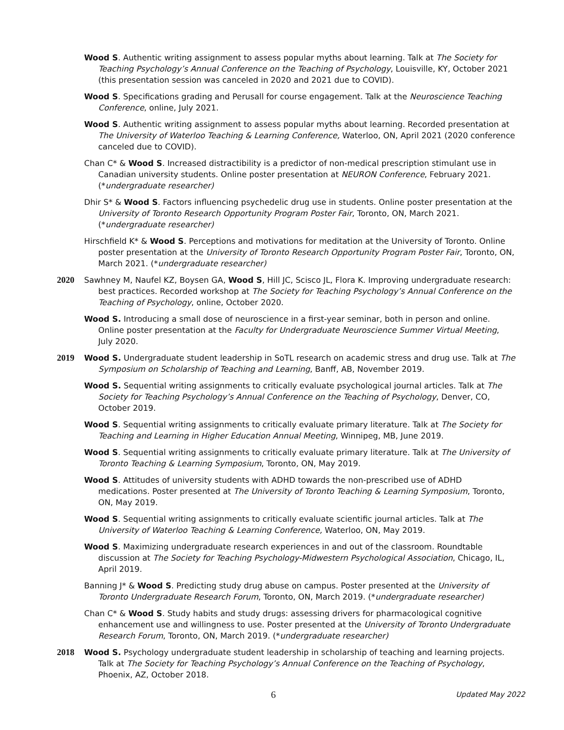Wood S. Authentic writing assignment to assess popular myths about learning. Talk at The Society for Teaching Psychology’s Annual Conference on the Teaching of Psychology, Louisville, KY, October 2021 (this presentation session was canceled in 2020 and 2021 due to COVID).
Wood S. Specifications grading and Perusall for course engagement. Talk at the Neuroscience Teaching Conference, online, July 2021.
Wood S. Authentic writing assignment to assess popular myths about learning. Recorded presentation at The University of Waterloo Teaching & Learning Conference, Waterloo, ON, April 2021 (2020 conference canceled due to COVID).
Chan C* & Wood S. Increased distractibility is a predictor of non-medical prescription stimulant use in Canadian university students. Online poster presentation at NEURON Conference, February 2021. (*undergraduate researcher)
Dhir S* & Wood S. Factors influencing psychedelic drug use in students. Online poster presentation at the University of Toronto Research Opportunity Program Poster Fair, Toronto, ON, March 2021. (*undergraduate researcher)
Hirschfield K* & Wood S. Perceptions and motivations for meditation at the University of Toronto. Online poster presentation at the University of Toronto Research Opportunity Program Poster Fair, Toronto, ON, March 2021. (*undergraduate researcher)
2020 Sawhney M, Naufel KZ, Boysen GA, Wood S, Hill JC, Scisco JL, Flora K. Improving undergraduate research: best practices. Recorded workshop at The Society for Teaching Psychology’s Annual Conference on the Teaching of Psychology, online, October 2020.
Wood S. Introducing a small dose of neuroscience in a first-year seminar, both in person and online. Online poster presentation at the Faculty for Undergraduate Neuroscience Summer Virtual Meeting, July 2020.
2019 Wood S. Undergraduate student leadership in SoTL research on academic stress and drug use. Talk at The Symposium on Scholarship of Teaching and Learning, Banff, AB, November 2019.
Wood S. Sequential writing assignments to critically evaluate psychological journal articles. Talk at The Society for Teaching Psychology’s Annual Conference on the Teaching of Psychology, Denver, CO, October 2019.
Wood S. Sequential writing assignments to critically evaluate primary literature. Talk at The Society for Teaching and Learning in Higher Education Annual Meeting, Winnipeg, MB, June 2019.
Wood S. Sequential writing assignments to critically evaluate primary literature. Talk at The University of Toronto Teaching & Learning Symposium, Toronto, ON, May 2019.
Wood S. Attitudes of university students with ADHD towards the non-prescribed use of ADHD medications. Poster presented at The University of Toronto Teaching & Learning Symposium, Toronto, ON, May 2019.
Wood S. Sequential writing assignments to critically evaluate scientific journal articles. Talk at The University of Waterloo Teaching & Learning Conference, Waterloo, ON, May 2019.
Wood S. Maximizing undergraduate research experiences in and out of the classroom. Roundtable discussion at The Society for Teaching Psychology-Midwestern Psychological Association, Chicago, IL, April 2019.
Banning J* & Wood S. Predicting study drug abuse on campus. Poster presented at the University of Toronto Undergraduate Research Forum, Toronto, ON, March 2019. (*undergraduate researcher)
Chan C* & Wood S. Study habits and study drugs: assessing drivers for pharmacological cognitive enhancement use and willingness to use. Poster presented at the University of Toronto Undergraduate Research Forum, Toronto, ON, March 2019. (*undergraduate researcher)
2018 Wood S. Psychology undergraduate student leadership in scholarship of teaching and learning projects. Talk at The Society for Teaching Psychology’s Annual Conference on the Teaching of Psychology, Phoenix, AZ, October 2018.
6
Updated May 2022